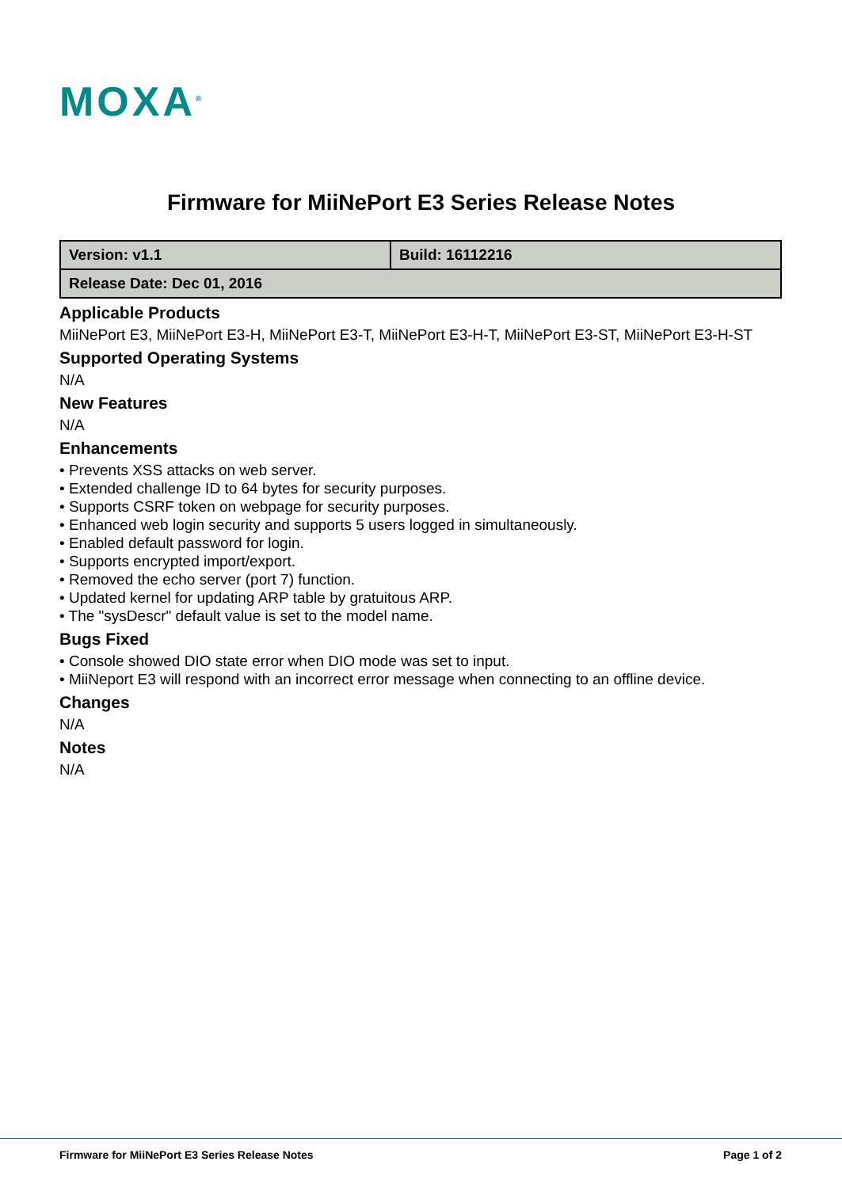MOXA<sup>®</sup>
Firmware for MiiNePort E3 Series Release Notes
| Version: v1.1 | Build: 16112216 |
| Release Date: Dec 01, 2016 | |
Applicable Products
MiiNePort E3, MiiNePort E3-H, MiiNePort E3-T, MiiNePort E3-H-T, MiiNePort E3-ST, MiiNePort E3-H-ST
Supported Operating Systems
N/A
New Features
N/A
Enhancements
• Prevents XSS attacks on web server.
• Extended challenge ID to 64 bytes for security purposes.
• Supports CSRF token on webpage for security purposes.
• Enhanced web login security and supports 5 users logged in simultaneously.
• Enabled default password for login.
• Supports encrypted import/export.
• Removed the echo server (port 7) function.
• Updated kernel for updating ARP table by gratuitous ARP.
• The "sysDescr" default value is set to the model name.
Bugs Fixed
• Console showed DIO state error when DIO mode was set to input.
• MiiNeport E3 will respond with an incorrect error message when connecting to an offline device.
Changes
N/A
Notes
N/A
Firmware for MiiNePort E3 Series Release Notes Page 1 of 2